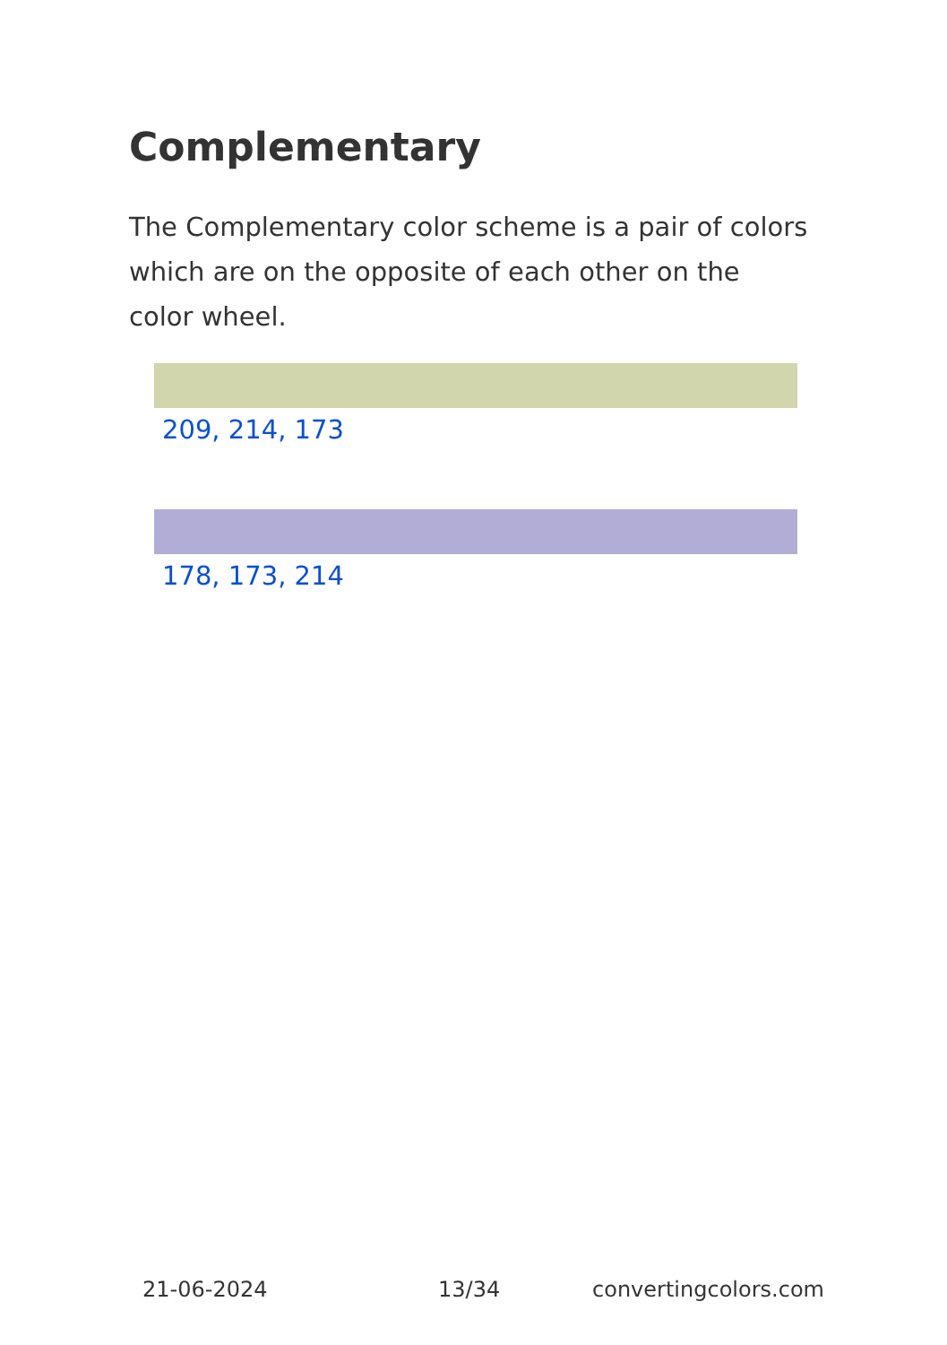Complementary
The Complementary color scheme is a pair of colors which are on the opposite of each other on the color wheel.
209, 214, 173
178, 173, 214
21-06-2024 13/34 convertingcolors.com